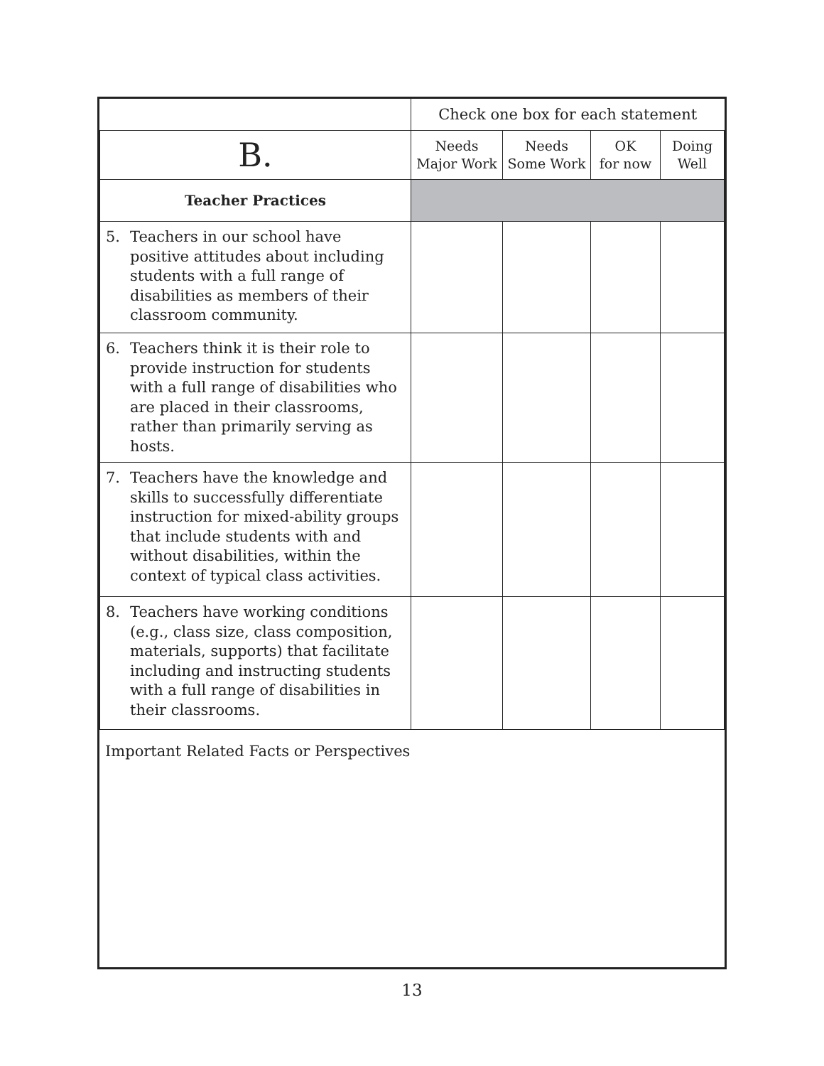| | Check one box for each statement | | | |
| B. | Needs Major Work | Needs Some Work | OK for now | Doing Well |
| Teacher Practices | | | | |
| 5. Teachers in our school have positive attitudes about including students with a full range of disabilities as members of their classroom community. | | | | |
| 6. Teachers think it is their role to provide instruction for students with a full range of disabilities who are placed in their classrooms, rather than primarily serving as hosts. | | | | |
| 7. Teachers have the knowledge and skills to successfully differentiate instruction for mixed-ability groups that include students with and without disabilities, within the context of typical class activities. | | | | |
| 8. Teachers have working conditions (e.g., class size, class composition, materials, supports) that facilitate including and instructing students with a full range of disabilities in their classrooms. | | | | |
Important Related Facts or Perspectives
13